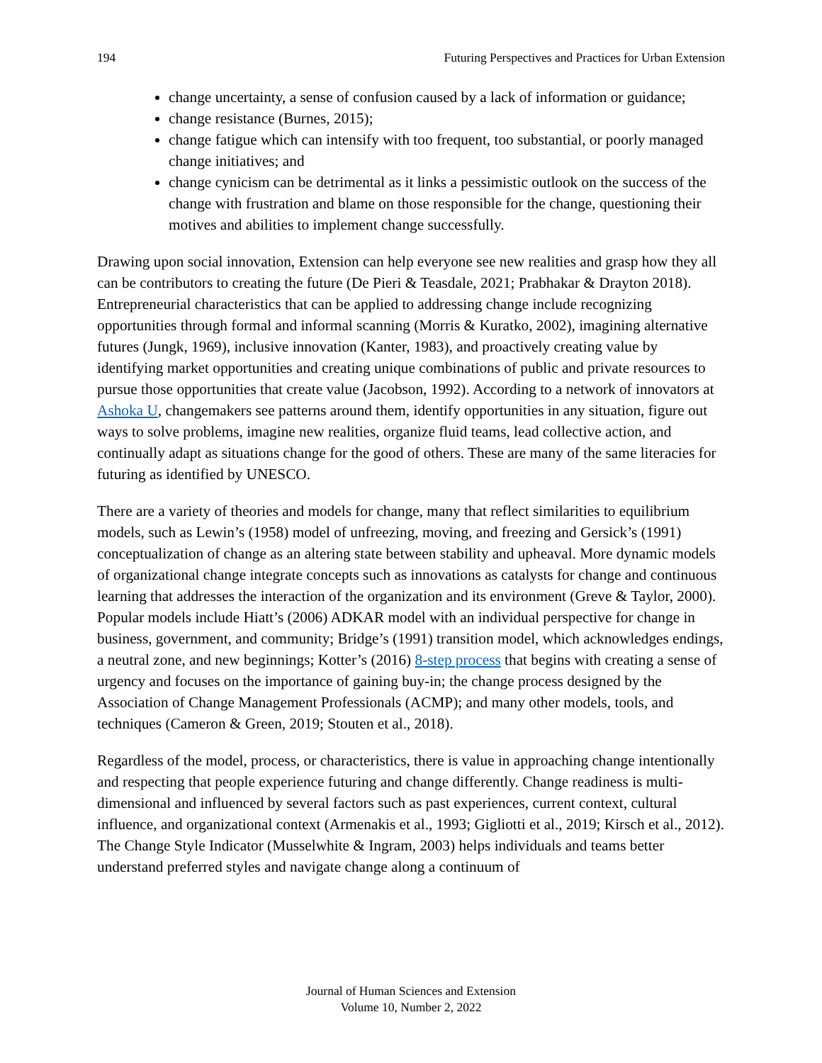194 Futuring Perspectives and Practices for Urban Extension
change uncertainty, a sense of confusion caused by a lack of information or guidance;
change resistance (Burnes, 2015);
change fatigue which can intensify with too frequent, too substantial, or poorly managed change initiatives; and
change cynicism can be detrimental as it links a pessimistic outlook on the success of the change with frustration and blame on those responsible for the change, questioning their motives and abilities to implement change successfully.
Drawing upon social innovation, Extension can help everyone see new realities and grasp how they all can be contributors to creating the future (De Pieri & Teasdale, 2021; Prabhakar & Drayton 2018). Entrepreneurial characteristics that can be applied to addressing change include recognizing opportunities through formal and informal scanning (Morris & Kuratko, 2002), imagining alternative futures (Jungk, 1969), inclusive innovation (Kanter, 1983), and proactively creating value by identifying market opportunities and creating unique combinations of public and private resources to pursue those opportunities that create value (Jacobson, 1992). According to a network of innovators at Ashoka U, changemakers see patterns around them, identify opportunities in any situation, figure out ways to solve problems, imagine new realities, organize fluid teams, lead collective action, and continually adapt as situations change for the good of others. These are many of the same literacies for futuring as identified by UNESCO.
There are a variety of theories and models for change, many that reflect similarities to equilibrium models, such as Lewin’s (1958) model of unfreezing, moving, and freezing and Gersick’s (1991) conceptualization of change as an altering state between stability and upheaval. More dynamic models of organizational change integrate concepts such as innovations as catalysts for change and continuous learning that addresses the interaction of the organization and its environment (Greve & Taylor, 2000). Popular models include Hiatt’s (2006) ADKAR model with an individual perspective for change in business, government, and community; Bridge’s (1991) transition model, which acknowledges endings, a neutral zone, and new beginnings; Kotter’s (2016) 8-step process that begins with creating a sense of urgency and focuses on the importance of gaining buy-in; the change process designed by the Association of Change Management Professionals (ACMP); and many other models, tools, and techniques (Cameron & Green, 2019; Stouten et al., 2018).
Regardless of the model, process, or characteristics, there is value in approaching change intentionally and respecting that people experience futuring and change differently. Change readiness is multi-dimensional and influenced by several factors such as past experiences, current context, cultural influence, and organizational context (Armenakis et al., 1993; Gigliotti et al., 2019; Kirsch et al., 2012). The Change Style Indicator (Musselwhite & Ingram, 2003) helps individuals and teams better understand preferred styles and navigate change along a continuum of
Journal of Human Sciences and Extension
Volume 10, Number 2, 2022